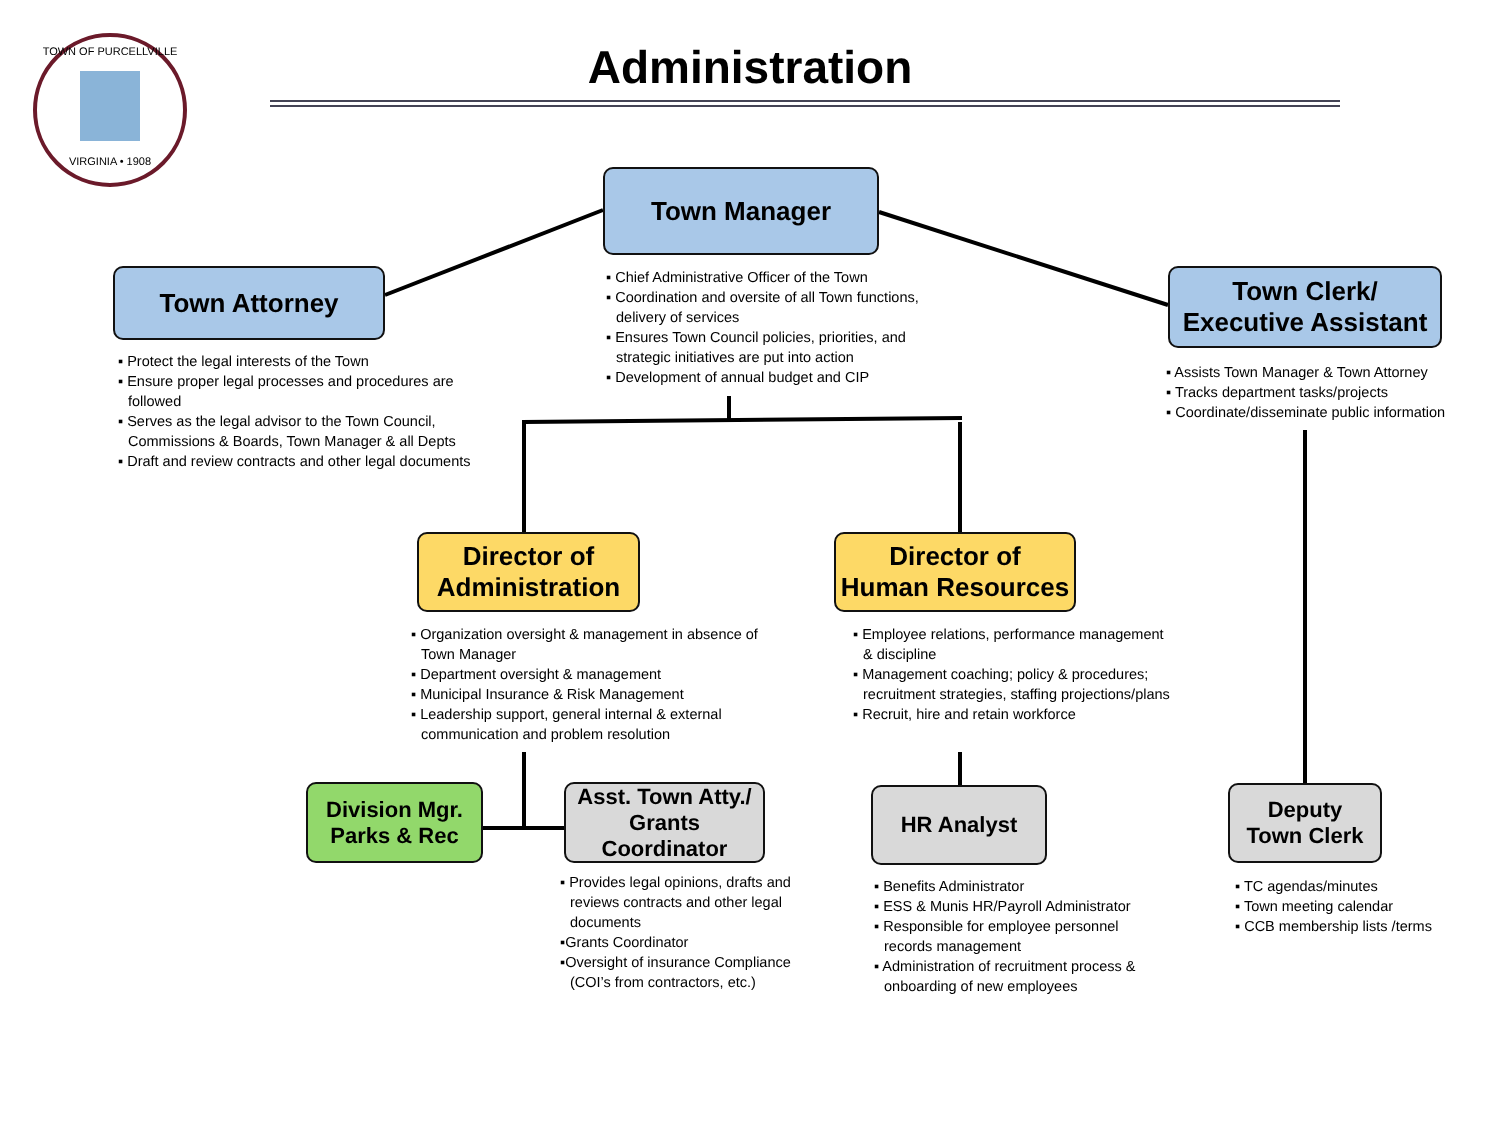TOWN OF PURCELLVILLE
VIRGINIA • 1908
Administration
Town Manager
Town Attorney
Town Clerk/
Executive Assistant
▪ Chief Administrative Officer of the Town
▪ Coordination and oversite of all Town functions, delivery of services
▪ Ensures Town Council policies, priorities, and strategic initiatives are put into action
▪ Development of annual budget and CIP
▪ Protect the legal interests of the Town
▪ Ensure proper legal processes and procedures are followed
▪ Serves as the legal advisor to the Town Council, Commissions & Boards, Town Manager & all Depts
▪ Draft and review contracts and other legal documents
▪ Assists Town Manager & Town Attorney
▪ Tracks department tasks/projects
▪ Coordinate/disseminate public information
Director of
Administration
Director of
Human Resources
▪ Organization oversight & management in absence of Town Manager
▪ Department oversight & management
▪ Municipal Insurance & Risk Management
▪ Leadership support, general internal & external communication and problem resolution
▪ Employee relations, performance management & discipline
▪ Management coaching; policy & procedures; recruitment strategies, staffing projections/plans
▪ Recruit, hire and retain workforce
Division Mgr.
Parks & Rec
Asst. Town Atty./
Grants Coordinator
HR Analyst
Deputy
Town Clerk
▪ Provides legal opinions, drafts and reviews contracts and other legal documents
▪Grants Coordinator
▪Oversight of insurance Compliance (COI’s from contractors, etc.)
▪ Benefits Administrator
▪ ESS & Munis HR/Payroll Administrator
▪ Responsible for employee personnel records management
▪ Administration of recruitment process & onboarding of new employees
▪ TC agendas/minutes
▪ Town meeting calendar
▪ CCB membership lists /terms